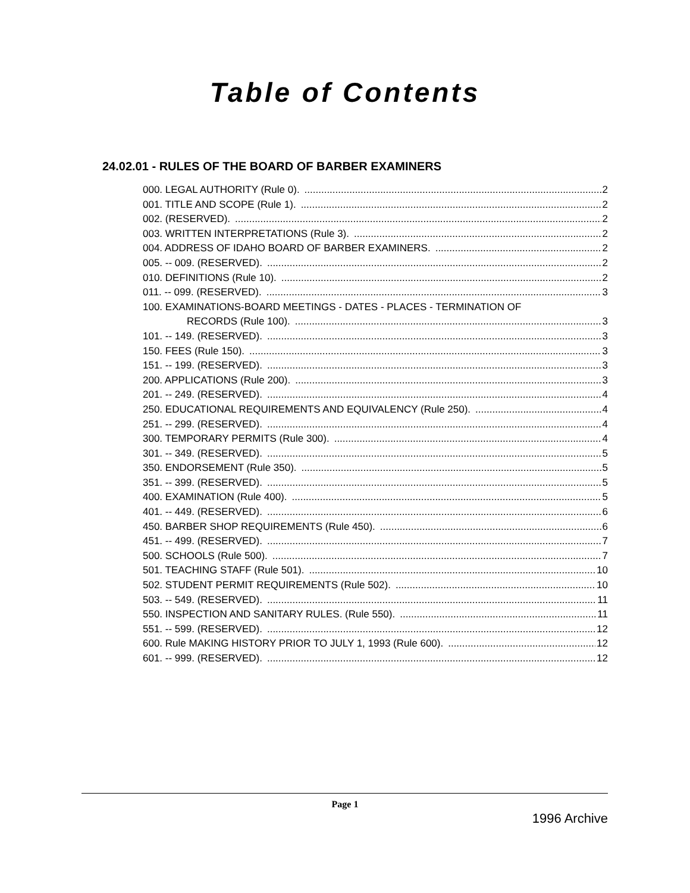Table of Contents
24.02.01 - RULES OF THE BOARD OF BARBER EXAMINERS
000. LEGAL AUTHORITY (Rule 0). 2
001. TITLE AND SCOPE (Rule 1). 2
002. (RESERVED). 2
003. WRITTEN INTERPRETATIONS (Rule 3). 2
004. ADDRESS OF IDAHO BOARD OF BARBER EXAMINERS. 2
005. -- 009. (RESERVED). 2
010. DEFINITIONS (Rule 10). 2
011. -- 099. (RESERVED). 3
100. EXAMINATIONS-BOARD MEETINGS - DATES - PLACES - TERMINATION OF
RECORDS (Rule 100). 3
101. -- 149. (RESERVED). 3
150. FEES (Rule 150). 3
151. -- 199. (RESERVED). 3
200. APPLICATIONS (Rule 200). 3
201. -- 249. (RESERVED). 4
250. EDUCATIONAL REQUIREMENTS AND EQUIVALENCY (Rule 250). 4
251. -- 299. (RESERVED). 4
300. TEMPORARY PERMITS (Rule 300). 4
301. -- 349. (RESERVED). 5
350. ENDORSEMENT (Rule 350). 5
351. -- 399. (RESERVED). 5
400. EXAMINATION (Rule 400). 5
401. -- 449. (RESERVED). 6
450. BARBER SHOP REQUIREMENTS (Rule 450). 6
451. -- 499. (RESERVED). 7
500. SCHOOLS (Rule 500). 7
501. TEACHING STAFF (Rule 501). 10
502. STUDENT PERMIT REQUIREMENTS (Rule 502). 10
503. -- 549. (RESERVED). 11
550. INSPECTION AND SANITARY RULES. (Rule 550). 11
551. -- 599. (RESERVED). 12
600. Rule MAKING HISTORY PRIOR TO JULY 1, 1993 (Rule 600). 12
601. -- 999. (RESERVED). 12
Page 1
1996 Archive